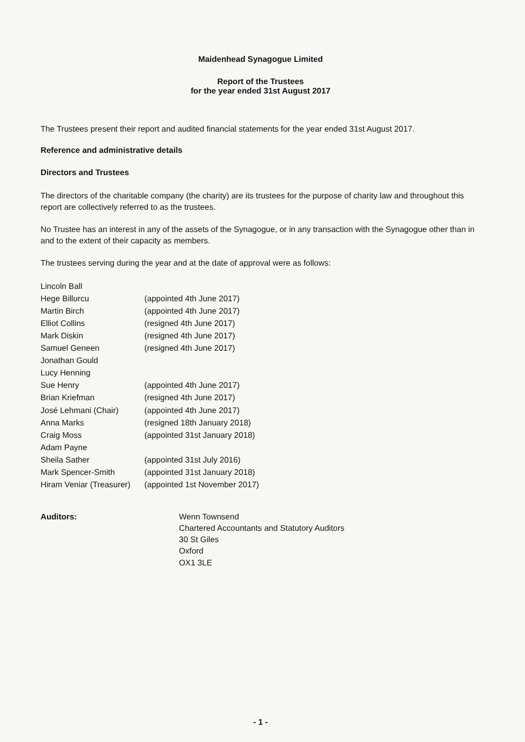Maidenhead Synagogue Limited
Report of the Trustees
for the year ended 31st August 2017
The Trustees present their report and audited financial statements for the year ended 31st August 2017.
Reference and administrative details
Directors and Trustees
The directors of the charitable company (the charity) are its trustees for the purpose of charity law and throughout this report are collectively referred to as the trustees.
No Trustee has an interest in any of the assets of the Synagogue, or in any transaction with the Synagogue other than in and to the extent of their capacity as members.
The trustees serving during the year and at the date of approval were as follows:
| Lincoln Ball | |
| Hege Billurcu | (appointed 4th June 2017) |
| Martin Birch | (appointed 4th June 2017) |
| Elliot Collins | (resigned 4th June 2017) |
| Mark Diskin | (resigned 4th June 2017) |
| Samuel Geneen | (resigned 4th June 2017) |
| Jonathan Gould | |
| Lucy Henning | |
| Sue Henry | (appointed 4th June 2017) |
| Brian Kriefman | (resigned 4th June 2017) |
| José Lehmani (Chair) | (appointed 4th June 2017) |
| Anna Marks | (resigned 18th January 2018) |
| Craig Moss | (appointed 31st January 2018) |
| Adam Payne | |
| Sheila Sather | (appointed 31st July 2016) |
| Mark Spencer-Smith | (appointed 31st January 2018) |
| Hiram Veniar (Treasurer) | (appointed 1st November 2017) |
| Auditors: | Wenn Townsend Chartered Accountants and Statutory Auditors 30 St Giles Oxford OX1 3LE |
- 1 -